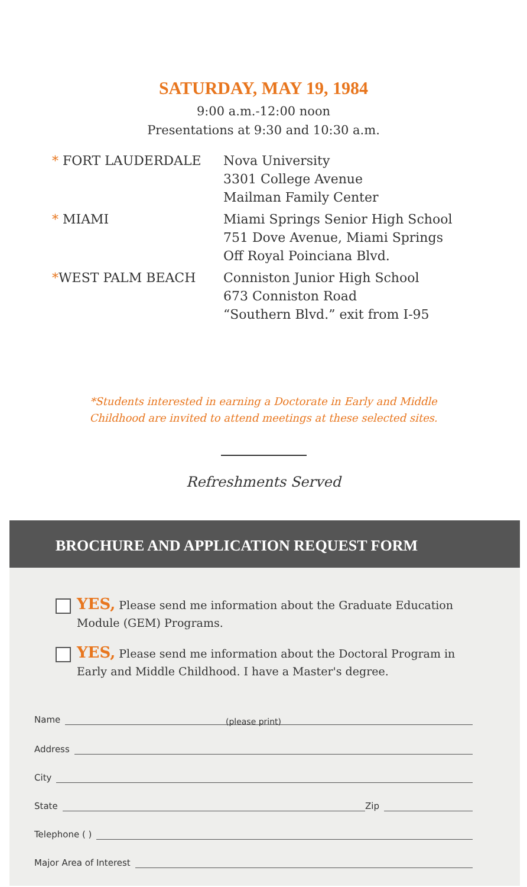SATURDAY, MAY 19, 1984
9:00 a.m.-12:00 noon
Presentations at 9:30 and 10:30 a.m.
* FORT LAUDERDALE Nova University
3301 College Avenue
Mailman Family Center
* MIAMI Miami Springs Senior High School
751 Dove Avenue, Miami Springs
Off Royal Poinciana Blvd.
*WEST PALM BEACH Conniston Junior High School
673 Conniston Road
“Southern Blvd.” exit from I-95
*Students interested in earning a Doctorate in Early and Middle
Childhood are invited to attend meetings at these selected sites.
Refreshments Served
BROCHURE AND APPLICATION REQUEST FORM
YES, Please send me information about the Graduate Education Module (GEM) Programs.
YES, Please send me information about the Doctoral Program in Early and Middle Childhood. I have a Master's degree.
Name
(please print)
Address
City
State Zip
Telephone ( )
Major Area of Interest